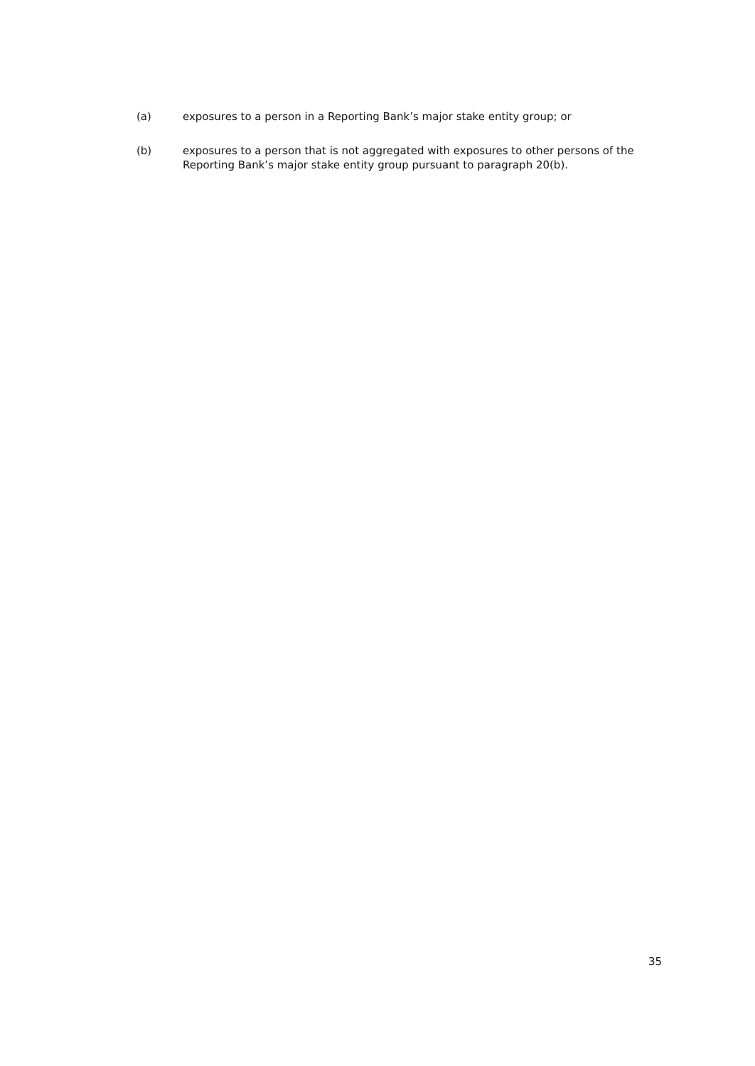(a) exposures to a person in a Reporting Bank’s major stake entity group; or
(b) exposures to a person that is not aggregated with exposures to other persons of the Reporting Bank’s major stake entity group pursuant to paragraph 20(b).
35